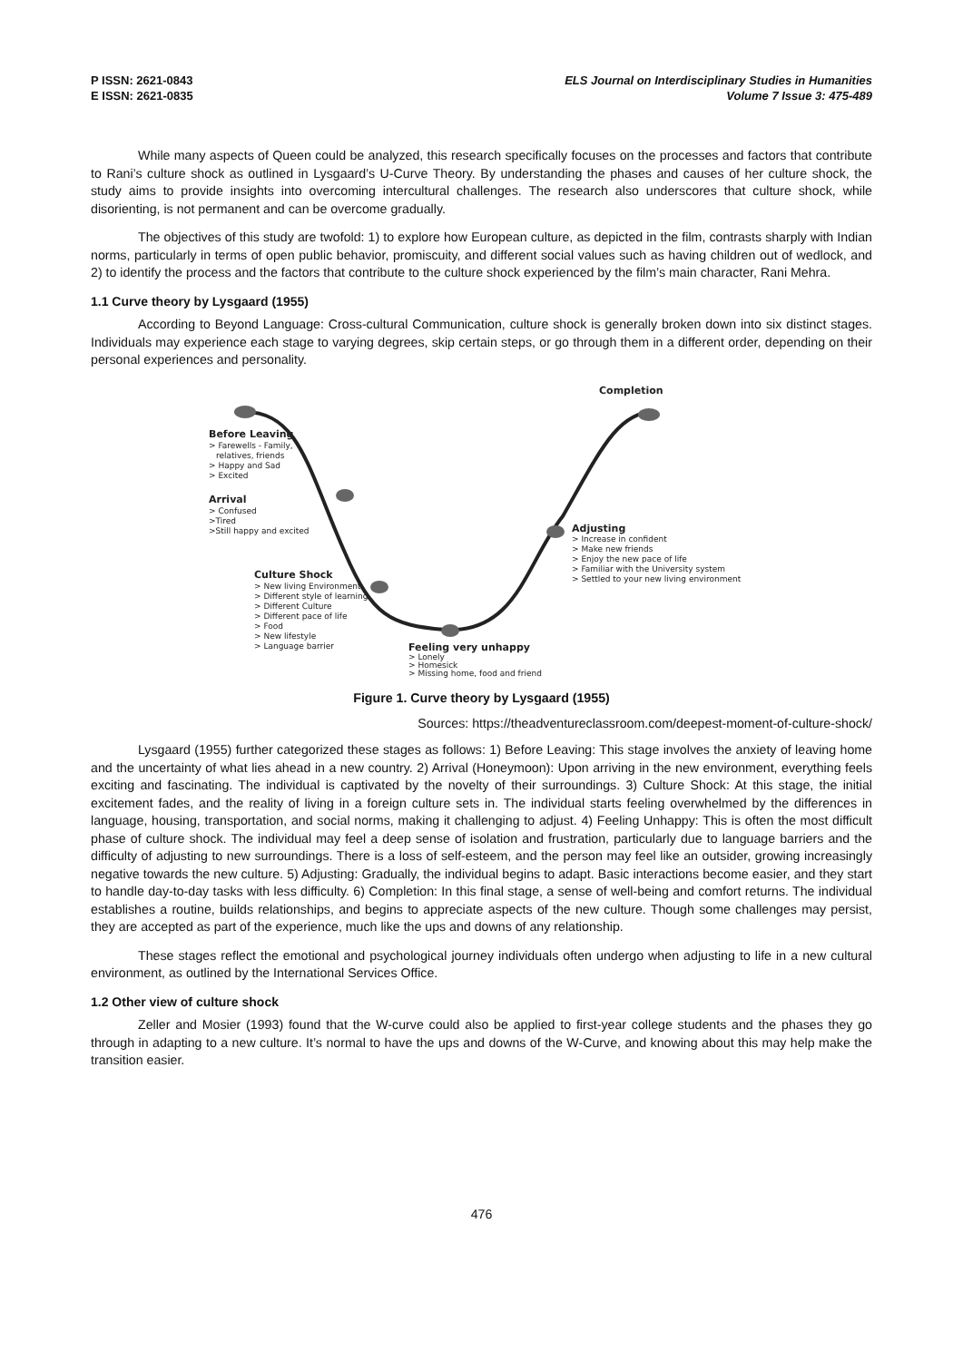P ISSN: 2621-0843
E ISSN: 2621-0835
ELS Journal on Interdisciplinary Studies in Humanities
Volume 7 Issue 3: 475-489
While many aspects of Queen could be analyzed, this research specifically focuses on the processes and factors that contribute to Rani’s culture shock as outlined in Lysgaard’s U-Curve Theory. By understanding the phases and causes of her culture shock, the study aims to provide insights into overcoming intercultural challenges. The research also underscores that culture shock, while disorienting, is not permanent and can be overcome gradually.
The objectives of this study are twofold: 1) to explore how European culture, as depicted in the film, contrasts sharply with Indian norms, particularly in terms of open public behavior, promiscuity, and different social values such as having children out of wedlock, and 2) to identify the process and the factors that contribute to the culture shock experienced by the film’s main character, Rani Mehra.
1.1 Curve theory by Lysgaard (1955)
According to Beyond Language: Cross-cultural Communication, culture shock is generally broken down into six distinct stages. Individuals may experience each stage to varying degrees, skip certain steps, or go through them in a different order, depending on their personal experiences and personality.
Before Leaving
> Farewells - Family,
relatives, friends
> Happy and Sad
> Excited
Arrival
> Confused
>Tired
>Still happy and excited
Culture Shock
> New living Environment
> Different style of learning
> Different Culture
> Different pace of life
> Food
> New lifestyle
> Language barrier
Feeling very unhappy
> Lonely
> Homesick
> Missing home, food and friend
Adjusting
> Increase in confident
> Make new friends
> Enjoy the new pace of life
> Familiar with the University system
> Settled to your new living environment
Completion
Figure 1. Curve theory by Lysgaard (1955)
Sources: https://theadventureclassroom.com/deepest-moment-of-culture-shock/
Lysgaard (1955) further categorized these stages as follows: 1) Before Leaving: This stage involves the anxiety of leaving home and the uncertainty of what lies ahead in a new country. 2) Arrival (Honeymoon): Upon arriving in the new environment, everything feels exciting and fascinating. The individual is captivated by the novelty of their surroundings. 3) Culture Shock: At this stage, the initial excitement fades, and the reality of living in a foreign culture sets in. The individual starts feeling overwhelmed by the differences in language, housing, transportation, and social norms, making it challenging to adjust. 4) Feeling Unhappy: This is often the most difficult phase of culture shock. The individual may feel a deep sense of isolation and frustration, particularly due to language barriers and the difficulty of adjusting to new surroundings. There is a loss of self-esteem, and the person may feel like an outsider, growing increasingly negative towards the new culture. 5) Adjusting: Gradually, the individual begins to adapt. Basic interactions become easier, and they start to handle day-to-day tasks with less difficulty. 6) Completion: In this final stage, a sense of well-being and comfort returns. The individual establishes a routine, builds relationships, and begins to appreciate aspects of the new culture. Though some challenges may persist, they are accepted as part of the experience, much like the ups and downs of any relationship.
These stages reflect the emotional and psychological journey individuals often undergo when adjusting to life in a new cultural environment, as outlined by the International Services Office.
1.2 Other view of culture shock
Zeller and Mosier (1993) found that the W-curve could also be applied to first-year college students and the phases they go through in adapting to a new culture. It’s normal to have the ups and downs of the W-Curve, and knowing about this may help make the transition easier.
476